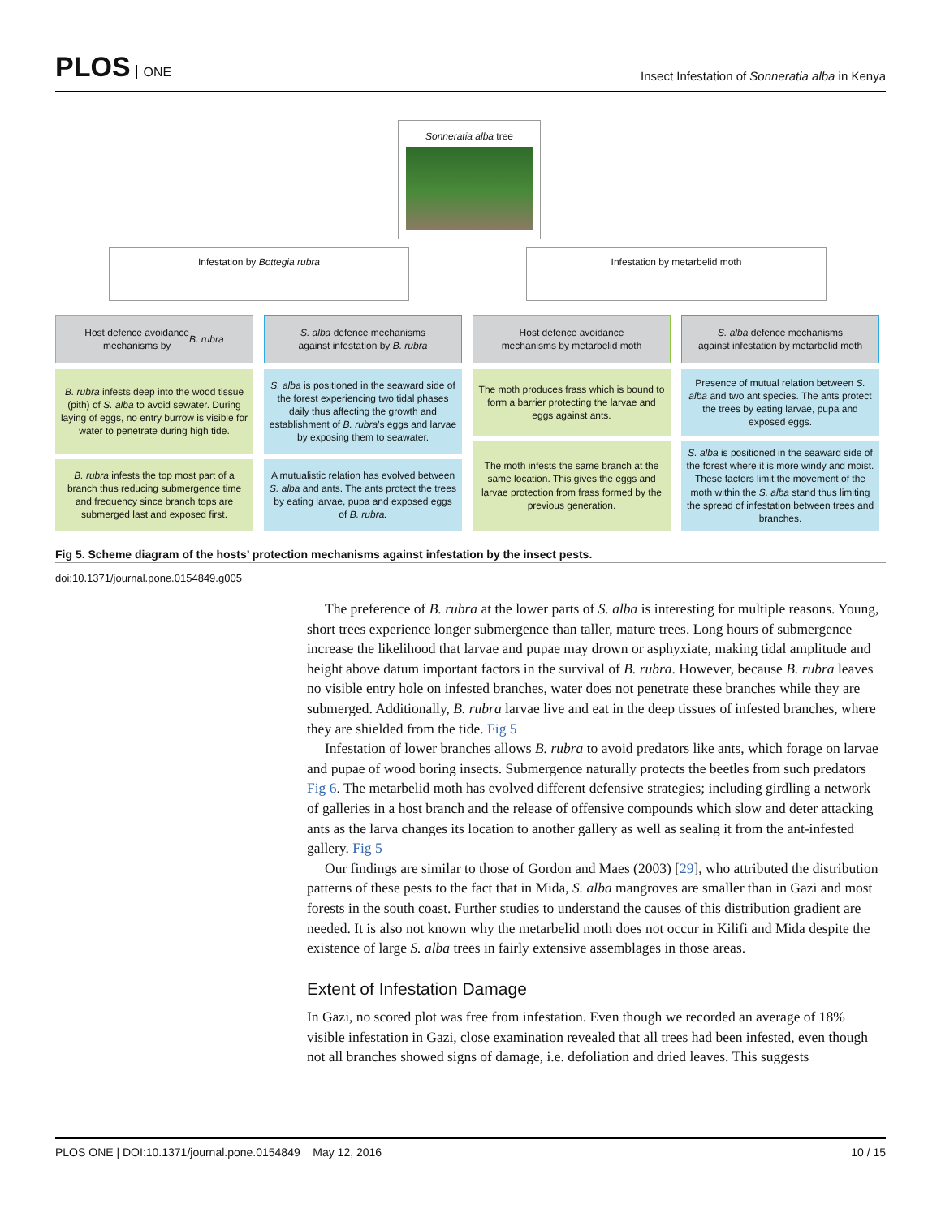PLOS ONE
Insect Infestation of Sonneratia alba in Kenya
Sonneratia alba tree
Infestation by Bottegia rubra Infestation by metarbelid moth
Host defence avoidance
mechanisms by B. rubra
S. alba defence mechanisms
against infestation by B. rubra
Host defence avoidance
mechanisms by metarbelid moth
S. alba defence mechanisms
against infestation by metarbelid moth
B. rubra infests deep into the wood tissue (pith) of S. alba to avoid sewater. During laying of eggs, no entry burrow is visible for water to penetrate during high tide.
S. alba is positioned in the seaward side of the forest experiencing two tidal phases daily thus affecting the growth and establishment of B. rubra's eggs and larvae by exposing them to seawater.
The moth produces frass which is bound to form a barrier protecting the larvae and eggs against ants.
Presence of mutual relation between S. alba and two ant species. The ants protect the trees by eating larvae, pupa and exposed eggs.
B. rubra infests the top most part of a branch thus reducing submergence time and frequency since branch tops are submerged last and exposed first.
A mutualistic relation has evolved between S. alba and ants. The ants protect the trees by eating larvae, pupa and exposed eggs of B. rubra.
The moth infests the same branch at the same location. This gives the eggs and larvae protection from frass formed by the previous generation.
S. alba is positioned in the seaward side of the forest where it is more windy and moist. These factors limit the movement of the moth within the S. alba stand thus limiting the spread of infestation between trees and branches.
Fig 5. Scheme diagram of the hosts’ protection mechanisms against infestation by the insect pests.
doi:10.1371/journal.pone.0154849.g005
The preference of B. rubra at the lower parts of S. alba is interesting for multiple reasons. Young, short trees experience longer submergence than taller, mature trees. Long hours of submergence increase the likelihood that larvae and pupae may drown or asphyxiate, making tidal amplitude and height above datum important factors in the survival of B. rubra. However, because B. rubra leaves no visible entry hole on infested branches, water does not penetrate these branches while they are submerged. Additionally, B. rubra larvae live and eat in the deep tissues of infested branches, where they are shielded from the tide. Fig 5
Infestation of lower branches allows B. rubra to avoid predators like ants, which forage on larvae and pupae of wood boring insects. Submergence naturally protects the beetles from such predators Fig 6. The metarbelid moth has evolved different defensive strategies; including girdling a network of galleries in a host branch and the release of offensive compounds which slow and deter attacking ants as the larva changes its location to another gallery as well as sealing it from the ant-infested gallery. Fig 5
Our findings are similar to those of Gordon and Maes (2003) [29], who attributed the distribution patterns of these pests to the fact that in Mida, S. alba mangroves are smaller than in Gazi and most forests in the south coast. Further studies to understand the causes of this distribution gradient are needed. It is also not known why the metarbelid moth does not occur in Kilifi and Mida despite the existence of large S. alba trees in fairly extensive assemblages in those areas.
Extent of Infestation Damage
In Gazi, no scored plot was free from infestation. Even though we recorded an average of 18% visible infestation in Gazi, close examination revealed that all trees had been infested, even though not all branches showed signs of damage, i.e. defoliation and dried leaves. This suggests
PLOS ONE | DOI:10.1371/journal.pone.0154849 May 12, 2016 10 / 15